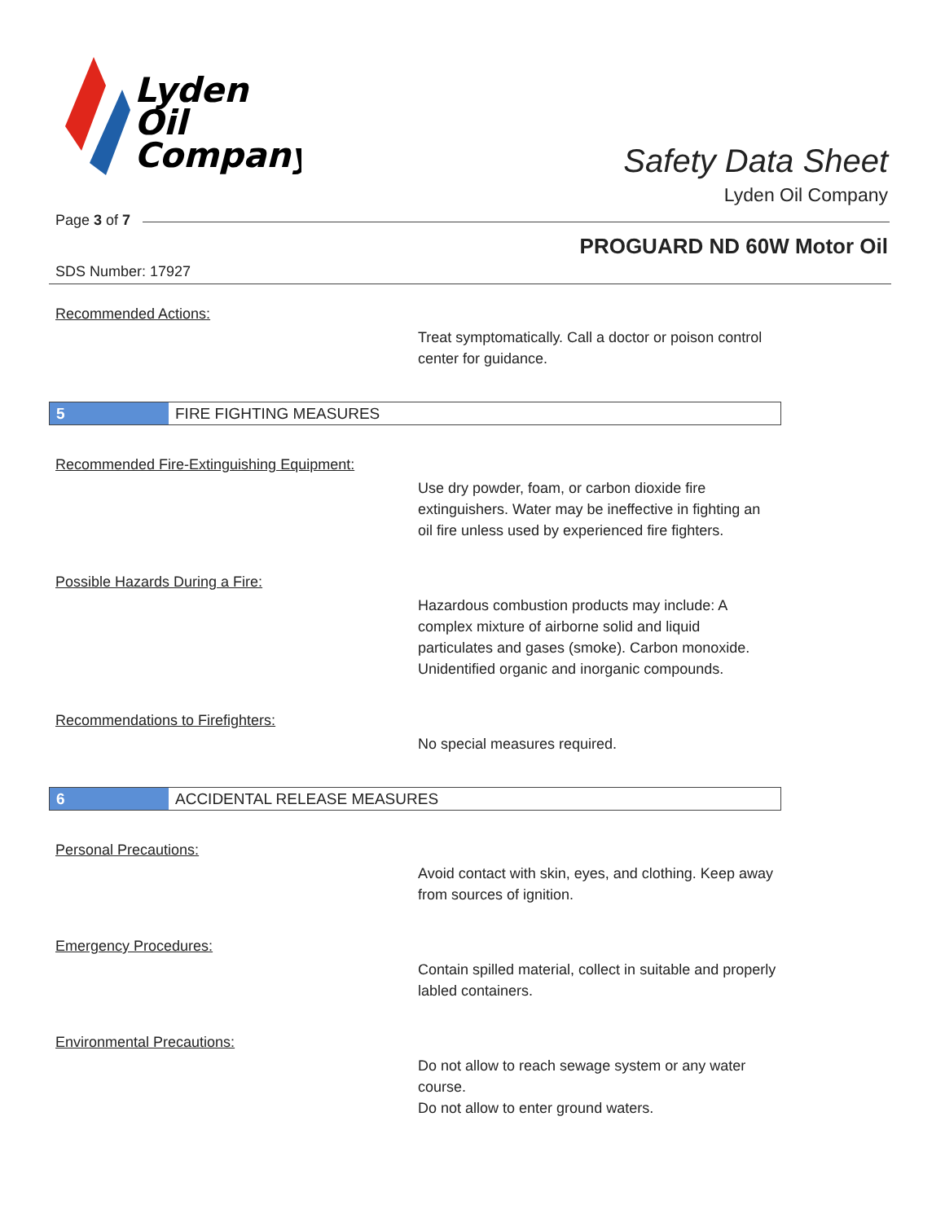Lyden
Oil
Company
Safety Data Sheet
Lyden Oil Company
Page 3 of 7
PROGUARD ND 60W Motor Oil
SDS Number: 17927
Recommended Actions:
Treat symptomatically. Call a doctor or poison control center for guidance.
5
FIRE FIGHTING MEASURES
Recommended Fire-Extinguishing Equipment:
Use dry powder, foam, or carbon dioxide fire extinguishers. Water may be ineffective in fighting an oil fire unless used by experienced fire fighters.
Possible Hazards During a Fire:
Hazardous combustion products may include: A complex mixture of airborne solid and liquid particulates and gases (smoke). Carbon monoxide. Unidentified organic and inorganic compounds.
Recommendations to Firefighters:
No special measures required.
6
ACCIDENTAL RELEASE MEASURES
Personal Precautions:
Avoid contact with skin, eyes, and clothing. Keep away from sources of ignition.
Emergency Procedures:
Contain spilled material, collect in suitable and properly labled containers.
Environmental Precautions:
Do not allow to reach sewage system or any water course.
Do not allow to enter ground waters.